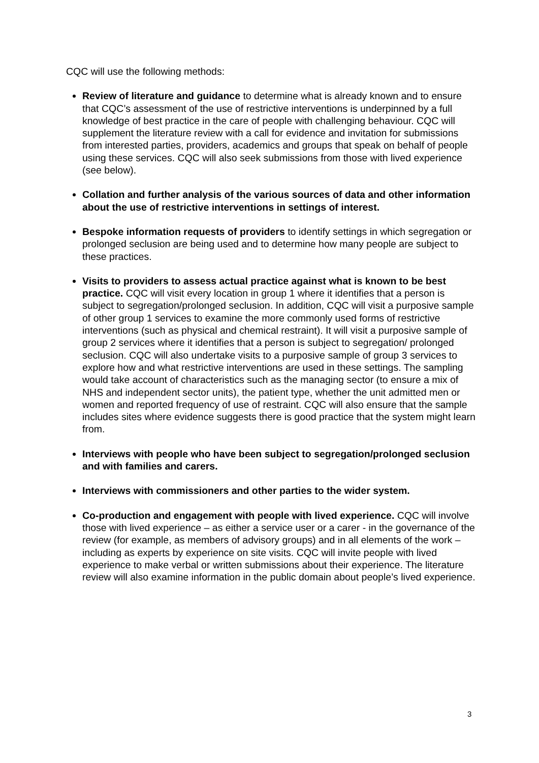CQC will use the following methods:
Review of literature and guidance to determine what is already known and to ensure that CQC’s assessment of the use of restrictive interventions is underpinned by a full knowledge of best practice in the care of people with challenging behaviour. CQC will supplement the literature review with a call for evidence and invitation for submissions from interested parties, providers, academics and groups that speak on behalf of people using these services. CQC will also seek submissions from those with lived experience (see below).
Collation and further analysis of the various sources of data and other information about the use of restrictive interventions in settings of interest.
Bespoke information requests of providers to identify settings in which segregation or prolonged seclusion are being used and to determine how many people are subject to these practices.
Visits to providers to assess actual practice against what is known to be best practice. CQC will visit every location in group 1 where it identifies that a person is subject to segregation/prolonged seclusion. In addition, CQC will visit a purposive sample of other group 1 services to examine the more commonly used forms of restrictive interventions (such as physical and chemical restraint). It will visit a purposive sample of group 2 services where it identifies that a person is subject to segregation/ prolonged seclusion. CQC will also undertake visits to a purposive sample of group 3 services to explore how and what restrictive interventions are used in these settings. The sampling would take account of characteristics such as the managing sector (to ensure a mix of NHS and independent sector units), the patient type, whether the unit admitted men or women and reported frequency of use of restraint. CQC will also ensure that the sample includes sites where evidence suggests there is good practice that the system might learn from.
Interviews with people who have been subject to segregation/prolonged seclusion and with families and carers.
Interviews with commissioners and other parties to the wider system.
Co-production and engagement with people with lived experience. CQC will involve those with lived experience – as either a service user or a carer - in the governance of the review (for example, as members of advisory groups) and in all elements of the work – including as experts by experience on site visits. CQC will invite people with lived experience to make verbal or written submissions about their experience. The literature review will also examine information in the public domain about people’s lived experience.
3